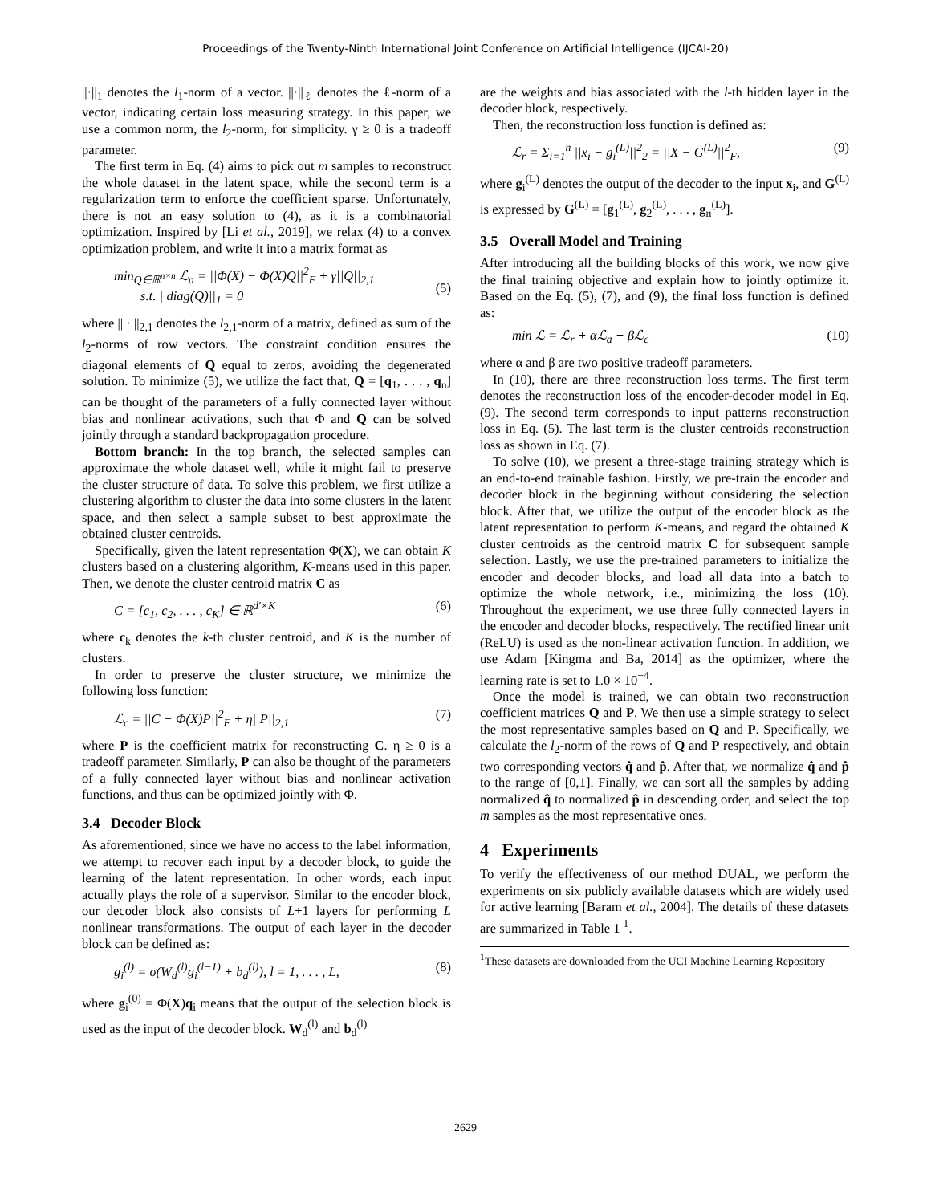Proceedings of the Twenty-Ninth International Joint Conference on Artificial Intelligence (IJCAI-20)
||·||<sub>1</sub> denotes the l<sub>1</sub>-norm of a vector. ||·||<sub>ℓ</sub> denotes the ℓ-norm of a vector, indicating certain loss measuring strategy. In this paper, we use a common norm, the l<sub>2</sub>-norm, for simplicity. γ ≥ 0 is a tradeoff parameter.
The first term in Eq. (4) aims to pick out m samples to reconstruct the whole dataset in the latent space, while the second term is a regularization term to enforce the coefficient sparse. Unfortunately, there is not an easy solution to (4), as it is a combinatorial optimization. Inspired by [Li et al., 2019], we relax (4) to a convex optimization problem, and write it into a matrix format as
min<sub>Q∈ℝ<sup>n×n</sup></sub> ℒ<sub>a</sub> = ||Φ(X) − Φ(X)Q||<sup>2</sup><sub>F</sub> + γ||Q||<sub>2,1</sub>
s.t. ||diag(Q)||<sub>1</sub> = 0
(5)
where || · ||<sub>2,1</sub> denotes the l<sub>2,1</sub>-norm of a matrix, defined as sum of the l<sub>2</sub>-norms of row vectors. The constraint condition ensures the diagonal elements of Q equal to zeros, avoiding the degenerated solution. To minimize (5), we utilize the fact that, Q = [q<sub>1</sub>, . . . , q<sub>n</sub>] can be thought of the parameters of a fully connected layer without bias and nonlinear activations, such that Φ and Q can be solved jointly through a standard backpropagation procedure.
Bottom branch: In the top branch, the selected samples can approximate the whole dataset well, while it might fail to preserve the cluster structure of data. To solve this problem, we first utilize a clustering algorithm to cluster the data into some clusters in the latent space, and then select a sample subset to best approximate the obtained cluster centroids.
Specifically, given the latent representation Φ(X), we can obtain K clusters based on a clustering algorithm, K-means used in this paper. Then, we denote the cluster centroid matrix C as
C = [c<sub>1</sub>, c<sub>2</sub>, . . . , c<sub>K</sub>] ∈ ℝ<sup>d′×K</sup> (6)
where c<sub>k</sub> denotes the k-th cluster centroid, and K is the number of clusters.
In order to preserve the cluster structure, we minimize the following loss function:
ℒ<sub>c</sub> = ||C − Φ(X)P||<sup>2</sup><sub>F</sub> + η||P||<sub>2,1</sub> (7)
where P is the coefficient matrix for reconstructing C. η ≥ 0 is a tradeoff parameter. Similarly, P can also be thought of the parameters of a fully connected layer without bias and nonlinear activation functions, and thus can be optimized jointly with Φ.
3.4 Decoder Block
As aforementioned, since we have no access to the label information, we attempt to recover each input by a decoder block, to guide the learning of the latent representation. In other words, each input actually plays the role of a supervisor. Similar to the encoder block, our decoder block also consists of L+1 layers for performing L nonlinear transformations. The output of each layer in the decoder block can be defined as:
g<sub>i</sub><sup>(l)</sup> = σ(W<sub>d</sub><sup>(l)</sup>g<sub>i</sub><sup>(l−1)</sup> + b<sub>d</sub><sup>(l)</sup>), l = 1, . . . , L, (8)
where g<sub>i</sub><sup>(0)</sup> = Φ(X)q<sub>i</sub> means that the output of the selection block is used as the input of the decoder block. W<sub>d</sub><sup>(l)</sup> and b<sub>d</sub><sup>(l)</sup>
are the weights and bias associated with the l-th hidden layer in the decoder block, respectively.
Then, the reconstruction loss function is defined as:
ℒ<sub>r</sub> = Σ<sub>i=1</sub><sup>n</sup> ||x<sub>i</sub> − g<sub>i</sub><sup>(L)</sup>||<sup>2</sup><sub>2</sub> = ||X − G<sup>(L)</sup>||<sup>2</sup><sub>F</sub>, (9)
where g<sub>i</sub><sup>(L)</sup> denotes the output of the decoder to the input x<sub>i</sub>, and G<sup>(L)</sup> is expressed by G<sup>(L)</sup> = [g<sub>1</sub><sup>(L)</sup>, g<sub>2</sub><sup>(L)</sup>, . . . , g<sub>n</sub><sup>(L)</sup>].
3.5 Overall Model and Training
After introducing all the building blocks of this work, we now give the final training objective and explain how to jointly optimize it. Based on the Eq. (5), (7), and (9), the final loss function is defined as:
min ℒ = ℒ<sub>r</sub> + αℒ<sub>a</sub> + βℒ<sub>c</sub> (10)
where α and β are two positive tradeoff parameters.
In (10), there are three reconstruction loss terms. The first term denotes the reconstruction loss of the encoder-decoder model in Eq. (9). The second term corresponds to input patterns reconstruction loss in Eq. (5). The last term is the cluster centroids reconstruction loss as shown in Eq. (7).
To solve (10), we present a three-stage training strategy which is an end-to-end trainable fashion. Firstly, we pre-train the encoder and decoder block in the beginning without considering the selection block. After that, we utilize the output of the encoder block as the latent representation to perform K-means, and regard the obtained K cluster centroids as the centroid matrix C for subsequent sample selection. Lastly, we use the pre-trained parameters to initialize the encoder and decoder blocks, and load all data into a batch to optimize the whole network, i.e., minimizing the loss (10). Throughout the experiment, we use three fully connected layers in the encoder and decoder blocks, respectively. The rectified linear unit (ReLU) is used as the non-linear activation function. In addition, we use Adam [Kingma and Ba, 2014] as the optimizer, where the learning rate is set to 1.0 × 10<sup>−4</sup>.
Once the model is trained, we can obtain two reconstruction coefficient matrices Q and P. We then use a simple strategy to select the most representative samples based on Q and P. Specifically, we calculate the l<sub>2</sub>-norm of the rows of Q and P respectively, and obtain two corresponding vectors q̂ and p̂. After that, we normalize q̂ and p̂ to the range of [0,1]. Finally, we can sort all the samples by adding normalized q̂ to normalized p̂ in descending order, and select the top m samples as the most representative ones.
4 Experiments
To verify the effectiveness of our method DUAL, we perform the experiments on six publicly available datasets which are widely used for active learning [Baram et al., 2004]. The details of these datasets are summarized in Table 1 <sup>1</sup>.
<sup>1</sup> These datasets are downloaded from the UCI Machine Learning Repository
2629